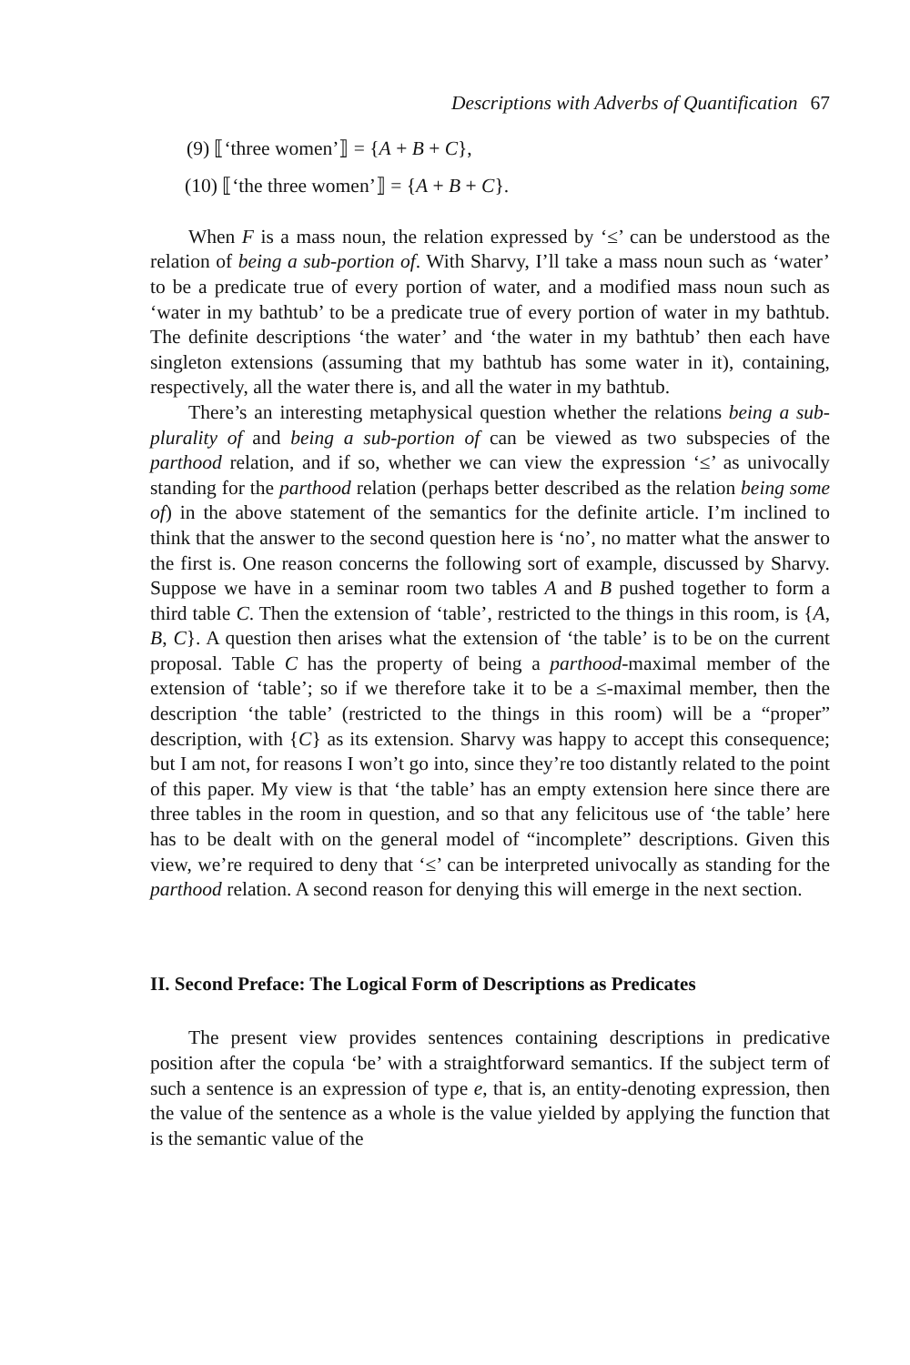Descriptions with Adverbs of Quantification 67
(9) ⟦‘three women’⟧ = {A + B + C},
(10) ⟦‘the three women’⟧ = {A + B + C}.
When F is a mass noun, the relation expressed by ‘≤’ can be understood as the relation of being a sub-portion of. With Sharvy, I’ll take a mass noun such as ‘water’ to be a predicate true of every portion of water, and a modified mass noun such as ‘water in my bathtub’ to be a predicate true of every portion of water in my bathtub. The definite descriptions ‘the water’ and ‘the water in my bathtub’ then each have singleton extensions (assuming that my bathtub has some water in it), containing, respectively, all the water there is, and all the water in my bathtub.
There’s an interesting metaphysical question whether the relations being a sub-plurality of and being a sub-portion of can be viewed as two subspecies of the parthood relation, and if so, whether we can view the expression ‘≤’ as univocally standing for the parthood relation (perhaps better described as the relation being some of) in the above statement of the semantics for the definite article. I’m inclined to think that the answer to the second question here is ‘no’, no matter what the answer to the first is. One reason concerns the following sort of example, discussed by Sharvy. Suppose we have in a seminar room two tables A and B pushed together to form a third table C. Then the extension of ‘table’, restricted to the things in this room, is {A, B, C}. A question then arises what the extension of ‘the table’ is to be on the current proposal. Table C has the property of being a parthood-maximal member of the extension of ‘table’; so if we therefore take it to be a ≤-maximal member, then the description ‘the table’ (restricted to the things in this room) will be a “proper” description, with {C} as its extension. Sharvy was happy to accept this consequence; but I am not, for reasons I won’t go into, since they’re too distantly related to the point of this paper. My view is that ‘the table’ has an empty extension here since there are three tables in the room in question, and so that any felicitous use of ‘the table’ here has to be dealt with on the general model of “incomplete” descriptions. Given this view, we’re required to deny that ‘≤’ can be interpreted univocally as standing for the parthood relation. A second reason for denying this will emerge in the next section.
II. Second Preface: The Logical Form of Descriptions as Predicates
The present view provides sentences containing descriptions in predicative position after the copula ‘be’ with a straightforward semantics. If the subject term of such a sentence is an expression of type e, that is, an entity-denoting expression, then the value of the sentence as a whole is the value yielded by applying the function that is the semantic value of the